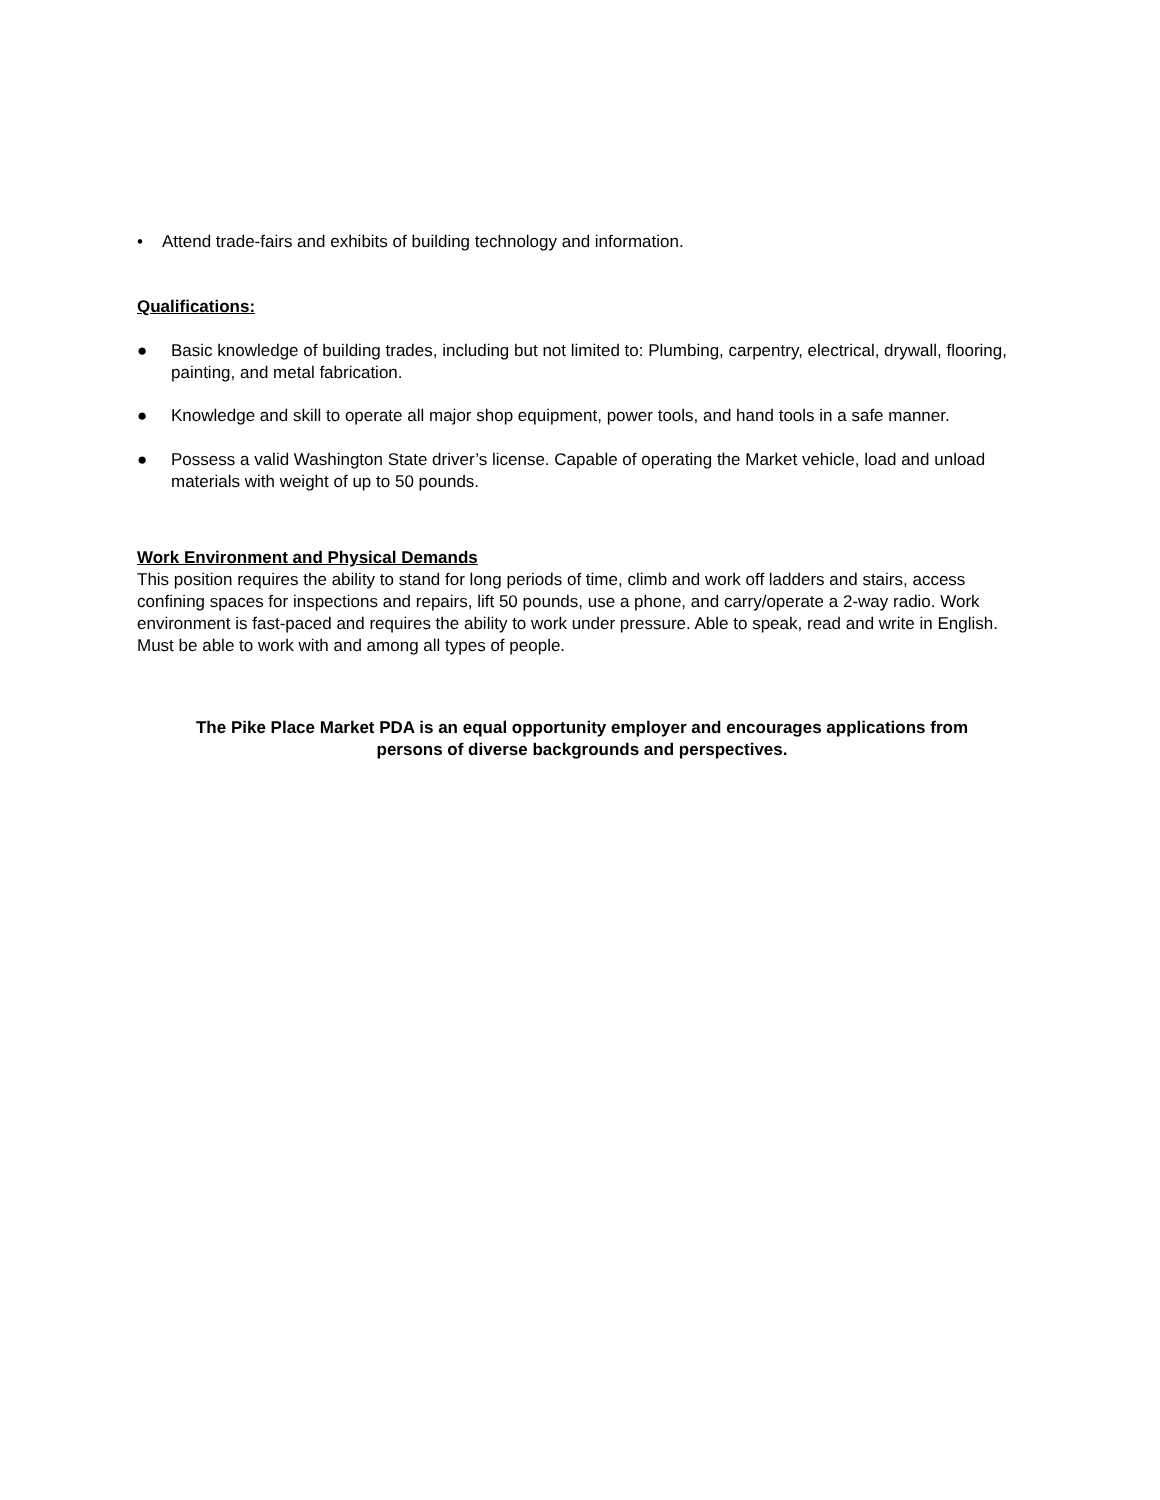• Attend trade-fairs and exhibits of building technology and information.
Qualifications:
● Basic knowledge of building trades, including but not limited to: Plumbing, carpentry, electrical, drywall, flooring, painting, and metal fabrication.
● Knowledge and skill to operate all major shop equipment, power tools, and hand tools in a safe manner.
● Possess a valid Washington State driver’s license. Capable of operating the Market vehicle, load and unload materials with weight of up to 50 pounds.
Work Environment and Physical Demands
This position requires the ability to stand for long periods of time, climb and work off ladders and stairs, access confining spaces for inspections and repairs, lift 50 pounds, use a phone, and carry/operate a 2-way radio. Work environment is fast-paced and requires the ability to work under pressure. Able to speak, read and write in English. Must be able to work with and among all types of people.
The Pike Place Market PDA is an equal opportunity employer and encourages applications from
persons of diverse backgrounds and perspectives.